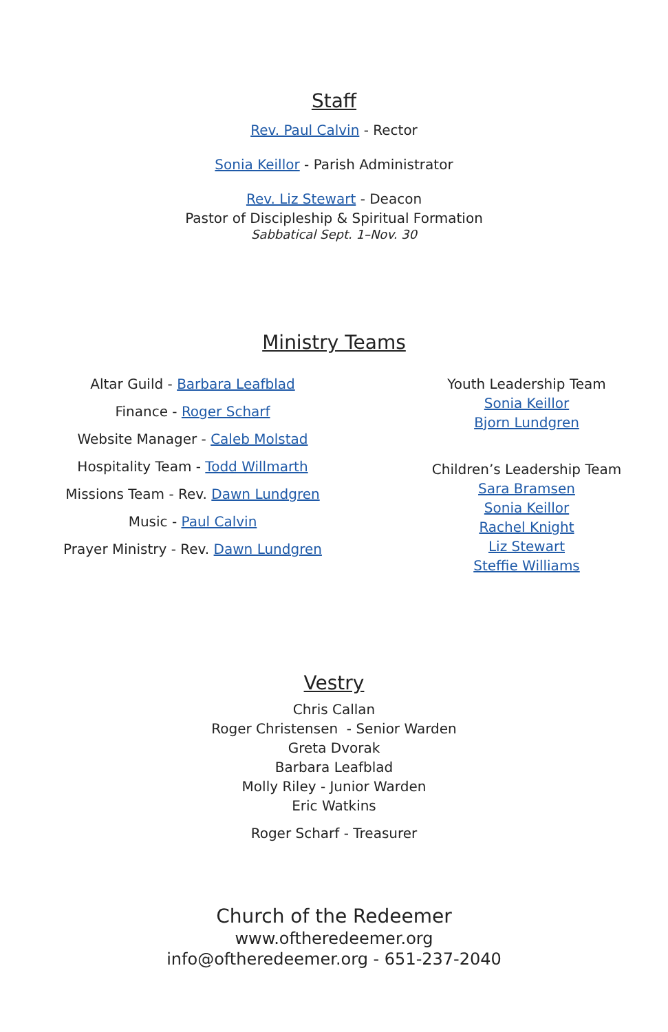Staff
Rev. Paul Calvin - Rector
Sonia Keillor - Parish Administrator
Rev. Liz Stewart - Deacon
Pastor of Discipleship & Spiritual Formation
Sabbatical Sept. 1–Nov. 30
Ministry Teams
Altar Guild - Barbara Leafblad
Finance - Roger Scharf
Website Manager - Caleb Molstad
Hospitality Team - Todd Willmarth
Missions Team - Rev. Dawn Lundgren
Music - Paul Calvin
Prayer Ministry - Rev. Dawn Lundgren
Youth Leadership Team
Sonia Keillor
Bjorn Lundgren
Children’s Leadership Team
Sara Bramsen
Sonia Keillor
Rachel Knight
Liz Stewart
Steffie Williams
Vestry
Chris Callan
Roger Christensen - Senior Warden
Greta Dvorak
Barbara Leafblad
Molly Riley - Junior Warden
Eric Watkins
Roger Scharf - Treasurer
Church of the Redeemer
www.oftheredeemer.org
info@oftheredeemer.org - 651-237-2040